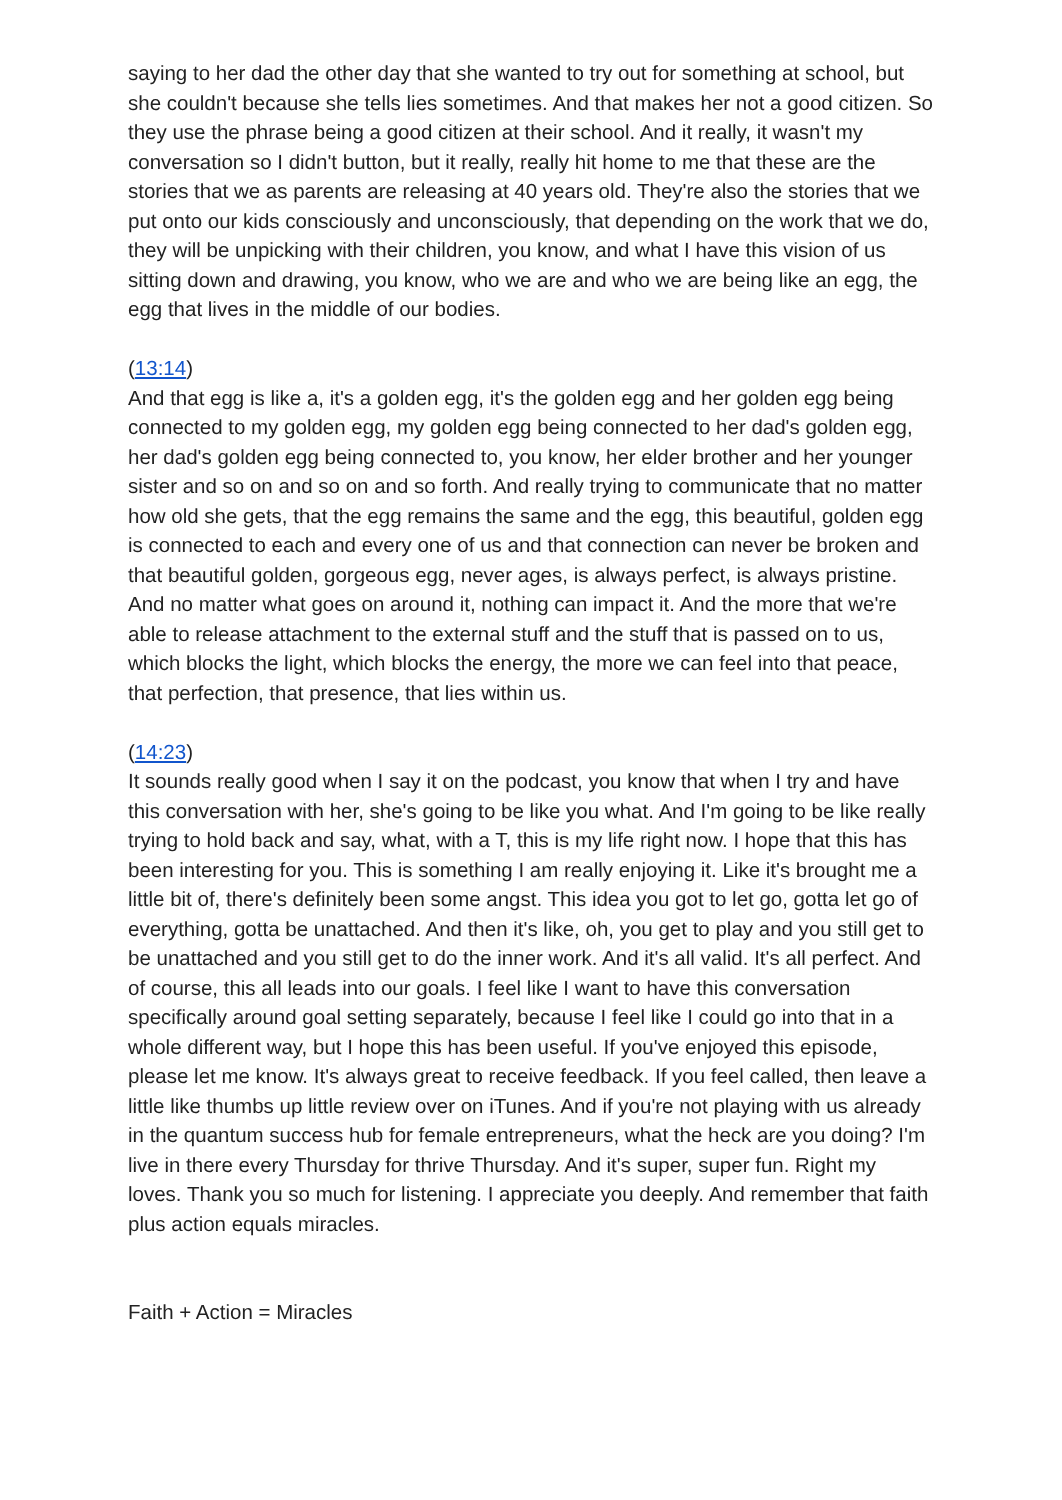saying to her dad the other day that she wanted to try out for something at school, but she couldn't because she tells lies sometimes. And that makes her not a good citizen. So they use the phrase being a good citizen at their school. And it really, it wasn't my conversation so I didn't button, but it really, really hit home to me that these are the stories that we as parents are releasing at 40 years old. They're also the stories that we put onto our kids consciously and unconsciously, that depending on the work that we do, they will be unpicking with their children, you know, and what I have this vision of us sitting down and drawing, you know, who we are and who we are being like an egg, the egg that lives in the middle of our bodies.
(13:14)
And that egg is like a, it's a golden egg, it's the golden egg and her golden egg being connected to my golden egg, my golden egg being connected to her dad's golden egg, her dad's golden egg being connected to, you know, her elder brother and her younger sister and so on and so on and so forth. And really trying to communicate that no matter how old she gets, that the egg remains the same and the egg, this beautiful, golden egg is connected to each and every one of us and that connection can never be broken and that beautiful golden, gorgeous egg, never ages, is always perfect, is always pristine. And no matter what goes on around it, nothing can impact it. And the more that we're able to release attachment to the external stuff and the stuff that is passed on to us, which blocks the light, which blocks the energy, the more we can feel into that peace, that perfection, that presence, that lies within us.
(14:23)
It sounds really good when I say it on the podcast, you know that when I try and have this conversation with her, she's going to be like you what. And I'm going to be like really trying to hold back and say, what, with a T, this is my life right now. I hope that this has been interesting for you. This is something I am really enjoying it. Like it's brought me a little bit of, there's definitely been some angst. This idea you got to let go, gotta let go of everything, gotta be unattached. And then it's like, oh, you get to play and you still get to be unattached and you still get to do the inner work. And it's all valid. It's all perfect. And of course, this all leads into our goals. I feel like I want to have this conversation specifically around goal setting separately, because I feel like I could go into that in a whole different way, but I hope this has been useful. If you've enjoyed this episode, please let me know. It's always great to receive feedback. If you feel called, then leave a little like thumbs up little review over on iTunes. And if you're not playing with us already in the quantum success hub for female entrepreneurs, what the heck are you doing? I'm live in there every Thursday for thrive Thursday. And it's super, super fun. Right my loves. Thank you so much for listening. I appreciate you deeply. And remember that faith plus action equals miracles.
Faith + Action = Miracles